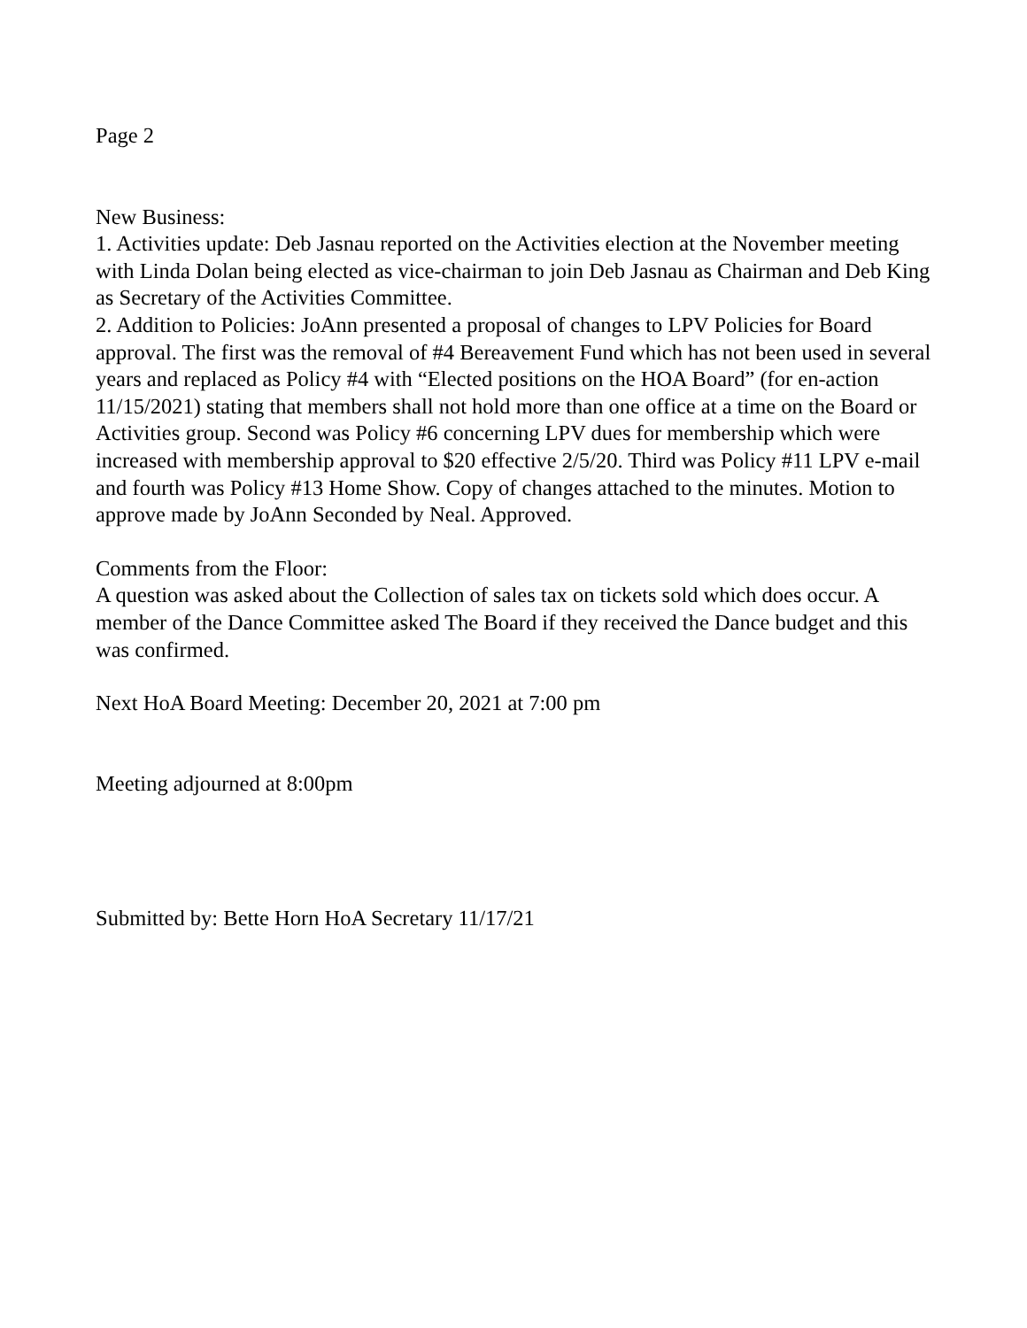Page 2
New Business:
1. Activities update: Deb Jasnau reported on the Activities election at the November meeting with Linda Dolan being elected as vice-chairman to join Deb Jasnau as Chairman and Deb King as Secretary of the Activities Committee.
2. Addition to Policies: JoAnn presented a proposal of changes to LPV Policies for Board approval. The first was the removal of #4 Bereavement Fund which has not been used in several years and replaced as Policy #4 with “Elected positions on the HOA Board” (for en-action 11/15/2021) stating that members shall not hold more than one office at a time on the Board or Activities group. Second was Policy #6 concerning LPV dues for membership which were increased with membership approval to $20 effective 2/5/20. Third was Policy #11 LPV e-mail and fourth was Policy #13 Home Show. Copy of changes attached to the minutes. Motion to approve made by JoAnn Seconded by Neal. Approved.
Comments from the Floor:
A question was asked about the Collection of sales tax on tickets sold which does occur. A member of the Dance Committee asked The Board if they received the Dance budget and this was confirmed.
Next HoA Board Meeting: December 20, 2021 at 7:00 pm
Meeting adjourned at 8:00pm
Submitted by: Bette Horn HoA Secretary 11/17/21